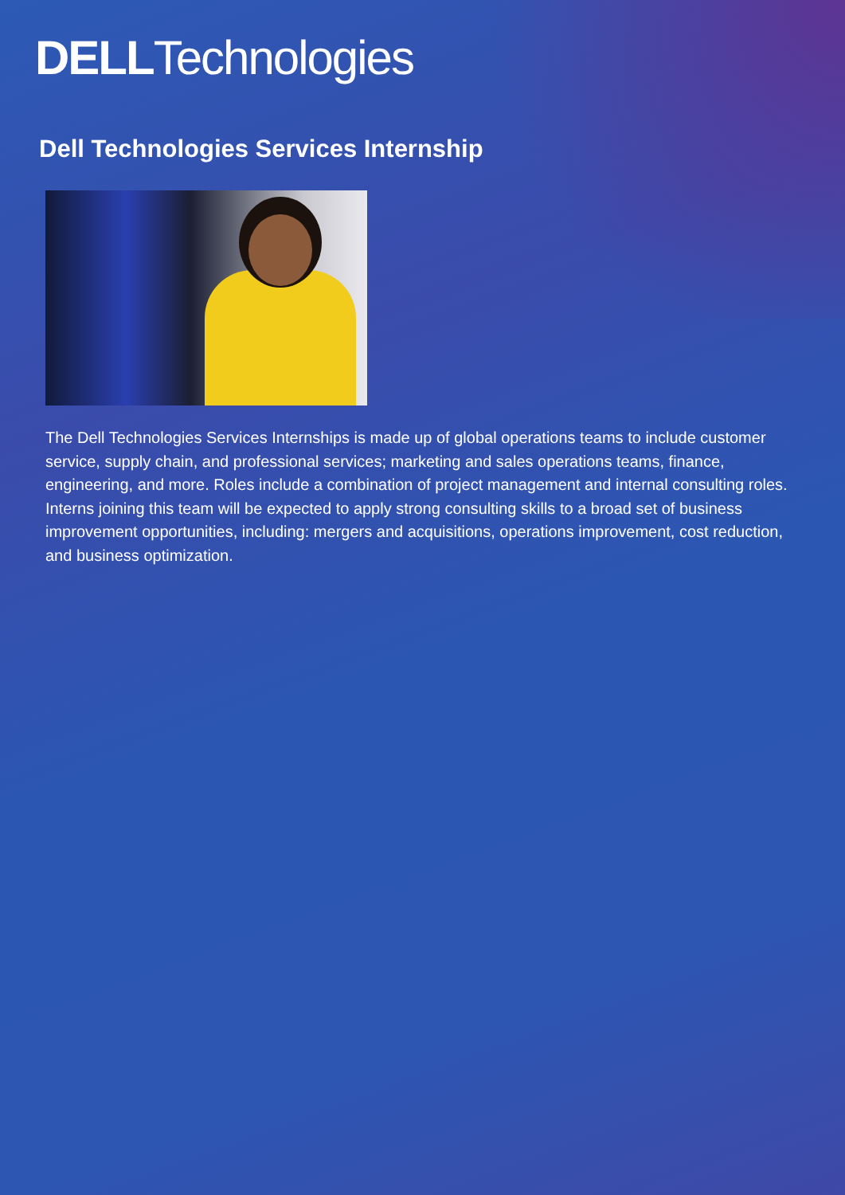DELLTechnologies
Dell Technologies Services Internship
The Dell Technologies Services Internships is made up of global operations teams to include customer service, supply chain, and professional services; marketing and sales operations teams, finance, engineering, and more. Roles include a combination of project management and internal consulting roles. Interns joining this team will be expected to apply strong consulting skills to a broad set of business improvement opportunities, including: mergers and acquisitions, operations improvement, cost reduction, and business optimization.